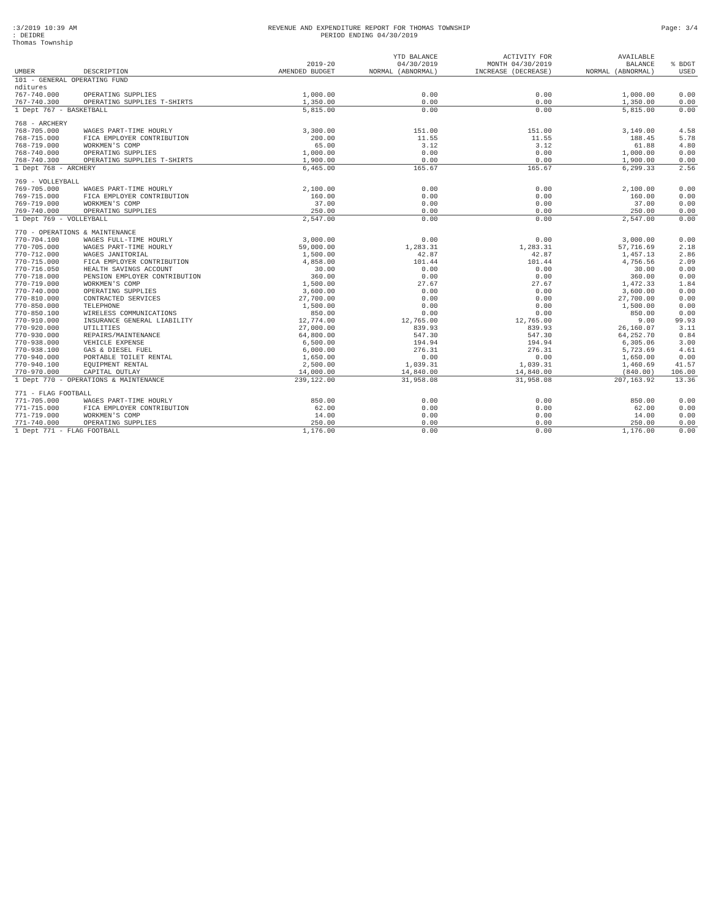:3/2019 10:39 AM
: DEIDRE
Thomas Township
REVENUE AND EXPENDITURE REPORT FOR THOMAS TOWNSHIP
PERIOD ENDING 04/30/2019
Page: 3/4
| UMBER | DESCRIPTION | 2019-20 AMENDED BUDGET | YTD BALANCE 04/30/2019 NORMAL (ABNORMAL) | ACTIVITY FOR MONTH 04/30/2019 INCREASE (DECREASE) | AVAILABLE BALANCE NORMAL (ABNORMAL) | % BDGT USED |
| --- | --- | --- | --- | --- | --- | --- |
| 101 - GENERAL OPERATING FUND | | | | | | |
| nditures | | | | | | |
| 767-740.000 | OPERATING SUPPLIES | 1,000.00 | 0.00 | 0.00 | 1,000.00 | 0.00 |
| 767-740.300 | OPERATING SUPPLIES T-SHIRTS | 1,350.00 | 0.00 | 0.00 | 1,350.00 | 0.00 |
| 1 Dept 767 - BASKETBALL | | 5,815.00 | 0.00 | 0.00 | 5,815.00 | 0.00 |
| 768 - ARCHERY | | | | | | |
| 768-705.000 | WAGES PART-TIME HOURLY | 3,300.00 | 151.00 | 151.00 | 3,149.00 | 4.58 |
| 768-715.000 | FICA EMPLOYER CONTRIBUTION | 200.00 | 11.55 | 11.55 | 188.45 | 5.78 |
| 768-719.000 | WORKMEN'S COMP | 65.00 | 3.12 | 3.12 | 61.88 | 4.80 |
| 768-740.000 | OPERATING SUPPLIES | 1,000.00 | 0.00 | 0.00 | 1,000.00 | 0.00 |
| 768-740.300 | OPERATING SUPPLIES T-SHIRTS | 1,900.00 | 0.00 | 0.00 | 1,900.00 | 0.00 |
| 1 Dept 768 - ARCHERY | | 6,465.00 | 165.67 | 165.67 | 6,299.33 | 2.56 |
| 769 - VOLLEYBALL | | | | | | |
| 769-705.000 | WAGES PART-TIME HOURLY | 2,100.00 | 0.00 | 0.00 | 2,100.00 | 0.00 |
| 769-715.000 | FICA EMPLOYER CONTRIBUTION | 160.00 | 0.00 | 0.00 | 160.00 | 0.00 |
| 769-719.000 | WORKMEN'S COMP | 37.00 | 0.00 | 0.00 | 37.00 | 0.00 |
| 769-740.000 | OPERATING SUPPLIES | 250.00 | 0.00 | 0.00 | 250.00 | 0.00 |
| 1 Dept 769 - VOLLEYBALL | | 2,547.00 | 0.00 | 0.00 | 2,547.00 | 0.00 |
| 770 - OPERATIONS & MAINTENANCE | | | | | | |
| 770-704.100 | WAGES FULL-TIME HOURLY | 3,000.00 | 0.00 | 0.00 | 3,000.00 | 0.00 |
| 770-705.000 | WAGES PART-TIME HOURLY | 59,000.00 | 1,283.31 | 1,283.31 | 57,716.69 | 2.18 |
| 770-712.000 | WAGES JANITORIAL | 1,500.00 | 42.87 | 42.87 | 1,457.13 | 2.86 |
| 770-715.000 | FICA EMPLOYER CONTRIBUTION | 4,858.00 | 101.44 | 101.44 | 4,756.56 | 2.09 |
| 770-716.050 | HEALTH SAVINGS ACCOUNT | 30.00 | 0.00 | 0.00 | 30.00 | 0.00 |
| 770-718.000 | PENSION EMPLOYER CONTRIBUTION | 360.00 | 0.00 | 0.00 | 360.00 | 0.00 |
| 770-719.000 | WORKMEN'S COMP | 1,500.00 | 27.67 | 27.67 | 1,472.33 | 1.84 |
| 770-740.000 | OPERATING SUPPLIES | 3,600.00 | 0.00 | 0.00 | 3,600.00 | 0.00 |
| 770-810.000 | CONTRACTED SERVICES | 27,700.00 | 0.00 | 0.00 | 27,700.00 | 0.00 |
| 770-850.000 | TELEPHONE | 1,500.00 | 0.00 | 0.00 | 1,500.00 | 0.00 |
| 770-850.100 | WIRELESS COMMUNICATIONS | 850.00 | 0.00 | 0.00 | 850.00 | 0.00 |
| 770-910.000 | INSURANCE GENERAL LIABILITY | 12,774.00 | 12,765.00 | 12,765.00 | 9.00 | 99.93 |
| 770-920.000 | UTILITIES | 27,000.00 | 839.93 | 839.93 | 26,160.07 | 3.11 |
| 770-930.000 | REPAIRS/MAINTENANCE | 64,800.00 | 547.30 | 547.30 | 64,252.70 | 0.84 |
| 770-938.000 | VEHICLE EXPENSE | 6,500.00 | 194.94 | 194.94 | 6,305.06 | 3.00 |
| 770-938.100 | GAS & DIESEL FUEL | 6,000.00 | 276.31 | 276.31 | 5,723.69 | 4.61 |
| 770-940.000 | PORTABLE TOILET RENTAL | 1,650.00 | 0.00 | 0.00 | 1,650.00 | 0.00 |
| 770-940.100 | EQUIPMENT RENTAL | 2,500.00 | 1,039.31 | 1,039.31 | 1,460.69 | 41.57 |
| 770-970.000 | CAPITAL OUTLAY | 14,000.00 | 14,840.00 | 14,840.00 | (840.00) | 106.00 |
| 1 Dept 770 - OPERATIONS & MAINTENANCE | | 239,122.00 | 31,958.08 | 31,958.08 | 207,163.92 | 13.36 |
| 771 - FLAG FOOTBALL | | | | | | |
| 771-705.000 | WAGES PART-TIME HOURLY | 850.00 | 0.00 | 0.00 | 850.00 | 0.00 |
| 771-715.000 | FICA EMPLOYER CONTRIBUTION | 62.00 | 0.00 | 0.00 | 62.00 | 0.00 |
| 771-719.000 | WORKMEN'S COMP | 14.00 | 0.00 | 0.00 | 14.00 | 0.00 |
| 771-740.000 | OPERATING SUPPLIES | 250.00 | 0.00 | 0.00 | 250.00 | 0.00 |
| 1 Dept 771 - FLAG FOOTBALL | | 1,176.00 | 0.00 | 0.00 | 1,176.00 | 0.00 |